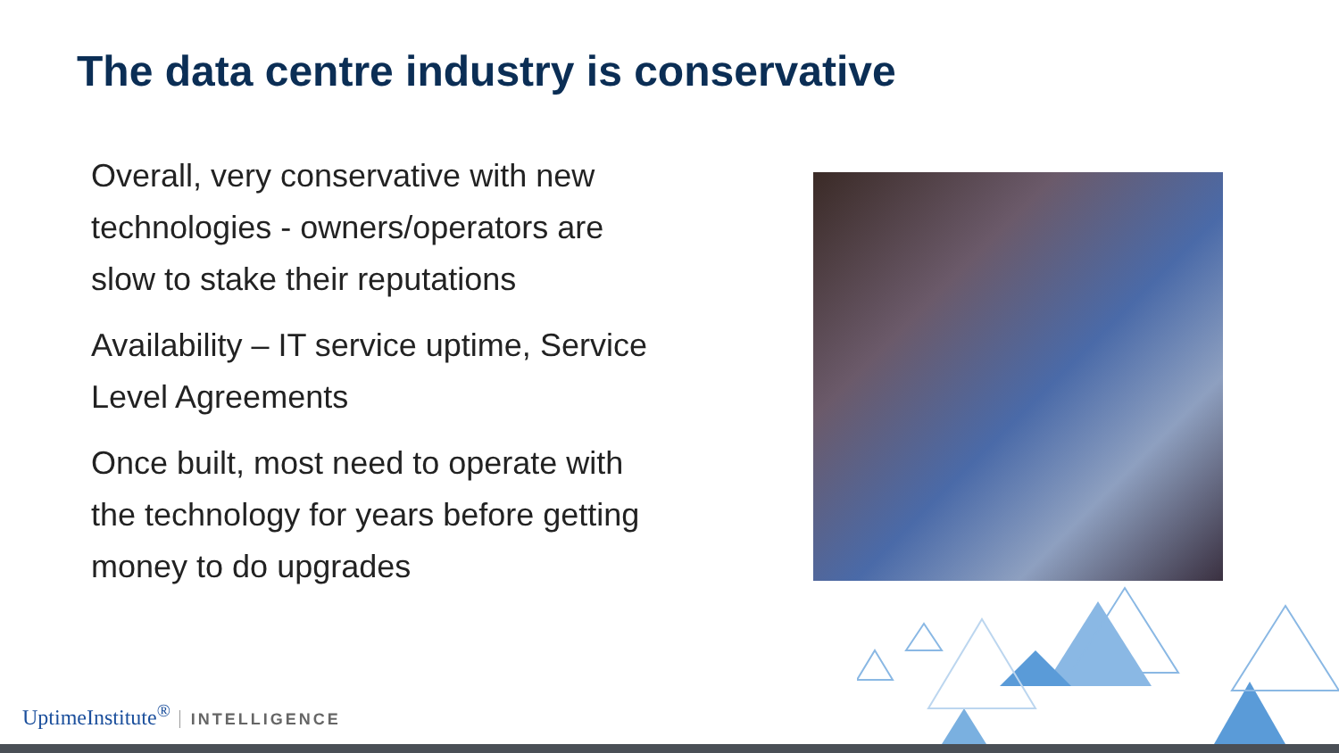The data centre industry is conservative
Overall, very conservative with new technologies - owners/operators are slow to stake their reputations
Availability – IT service uptime, Service Level Agreements
Once built, most need to operate with the technology for years before getting money to do upgrades
UptimeInstitute<sup>®</sup> INTELLIGENCE